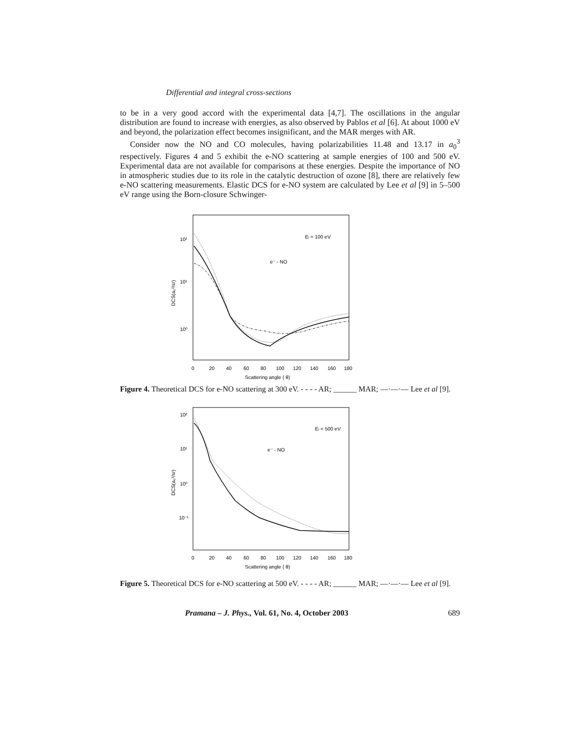Differential and integral cross-sections
to be in a very good accord with the experimental data [4,7]. The oscillations in the angular distribution are found to increase with energies, as also observed by Pablos et al [6]. At about 1000 eV and beyond, the polarization effect becomes insignificant, and the MAR merges with AR.
Consider now the NO and CO molecules, having polarizabilities 11.48 and 13.17 in a<sub>0</sub><sup>3</sup> respectively. Figures 4 and 5 exhibit the e-NO scattering at sample energies of 100 and 500 eV. Experimental data are not available for comparisons at these energies. Despite the importance of NO in atmospheric studies due to its role in the catalytic destruction of ozone [8], there are relatively few e-NO scattering measurements. Elastic DCS for e-NO system are calculated by Lee et al [9] in 5–500 eV range using the Born-closure Schwinger-
10²
10¹
10⁰
DCS(a₀²/sr)
Ei = 100 eV
e⁻ - NO
0
20
40
60
80
100
120
140
160
180
Scattering angle ( θ)
Figure 4. Theoretical DCS for e-NO scattering at 300 eV. - - - - AR; ______ MAR; —·—·— Lee et al [9].
10²
10¹
10⁰
10⁻¹
DCS(a₀²/sr)
Ei = 500 eV
e⁻ - NO
0
20
40
60
80
100
120
140
160
180
Scattering angle ( θ)
Figure 5. Theoretical DCS for e-NO scattering at 500 eV. - - - - AR; ______ MAR; —·—·— Lee et al [9].
Pramana – J. Phys., Vol. 61, No. 4, October 2003 689